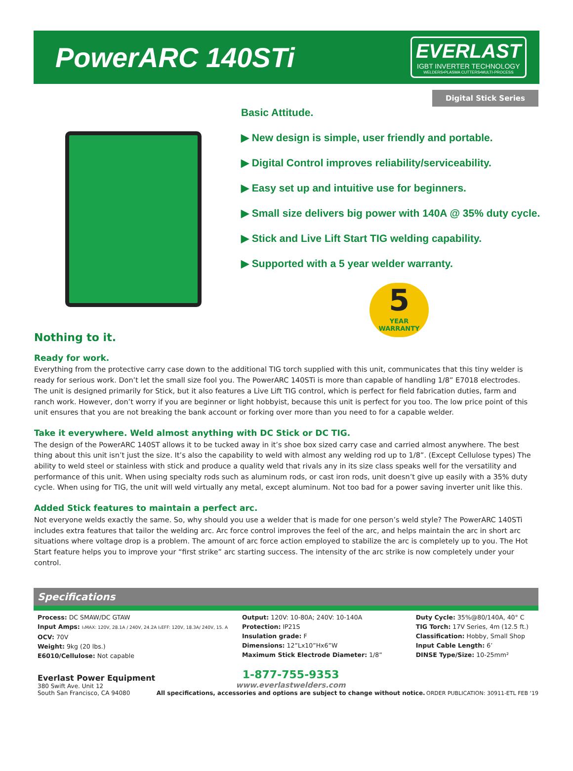PowerARC 140STi
EVERLAST
IGBT INVERTER TECHNOLOGY
WELDERS•PLASMA CUTTERS•MULTI-PROCESS
Digital Stick Series
Basic Attitude.
▶ New design is simple, user friendly and portable.
▶ Digital Control improves reliability/serviceability.
▶ Easy set up and intuitive use for beginners.
▶ Small size delivers big power with 140A @ 35% duty cycle.
▶ Stick and Live Lift Start TIG welding capability.
▶ Supported with a 5 year welder warranty.
5
YEAR WARRANTY
Nothing to it.
Ready for work.
Everything from the protective carry case down to the additional TIG torch supplied with this unit, communicates that this tiny welder is ready for serious work. Don’t let the small size fool you. The PowerARC 140STi is more than capable of handling 1/8” E7018 electrodes. The unit is designed primarily for Stick, but it also features a Live Lift TIG control, which is perfect for field fabrication duties, farm and ranch work. However, don’t worry if you are beginner or light hobbyist, because this unit is perfect for you too. The low price point of this unit ensures that you are not breaking the bank account or forking over more than you need to for a capable welder.
Take it everywhere. Weld almost anything with DC Stick or DC TIG.
The design of the PowerARC 140ST allows it to be tucked away in it’s shoe box sized carry case and carried almost anywhere. The best thing about this unit isn’t just the size. It’s also the capability to weld with almost any welding rod up to 1/8”. (Except Cellulose types) The ability to weld steel or stainless with stick and produce a quality weld that rivals any in its size class speaks well for the versatility and performance of this unit. When using specialty rods such as aluminum rods, or cast iron rods, unit doesn’t give up easily with a 35% duty cycle. When using for TIG, the unit will weld virtually any metal, except aluminum. Not too bad for a power saving inverter unit like this.
Added Stick features to maintain a perfect arc.
Not everyone welds exactly the same. So, why should you use a welder that is made for one person’s weld style? The PowerARC 140STi includes extra features that tailor the welding arc. Arc force control improves the feel of the arc, and helps maintain the arc in short arc situations where voltage drop is a problem. The amount of arc force action employed to stabilize the arc is completely up to you. The Hot Start feature helps you to improve your “first strike” arc starting success. The intensity of the arc strike is now completely under your control.
Specifications
Process: DC SMAW/DC GTAW
Input Amps: I₁MAX: 120V, 28.1A / 240V, 24.2A I₁EFF: 120V, 18.3A/ 240V, 15. A
OCV: 70V
Weight: 9kg (20 lbs.)
E6010/Cellulose: Not capable
Output: 120V: 10-80A; 240V: 10-140A
Protection: IP21S
Insulation grade: F
Dimensions: 12”Lx10”Hx6”W
Maximum Stick Electrode Diameter: 1/8”
Duty Cycle: 35%@80/140A, 40° C
TIG Torch: 17V Series, 4m (12.5 ft.)
Classification: Hobby, Small Shop
Input Cable Length: 6’
DINSE Type/Size: 10-25mm²
Everlast Power Equipment
380 Swift Ave. Unit 12
South San Francisco, CA 94080
1-877-755-9353
www.everlastwelders.com
All specifications, accessories and options are subject to change without notice.
ORDER PUBLICATION: 30911-ETL FEB ‘19